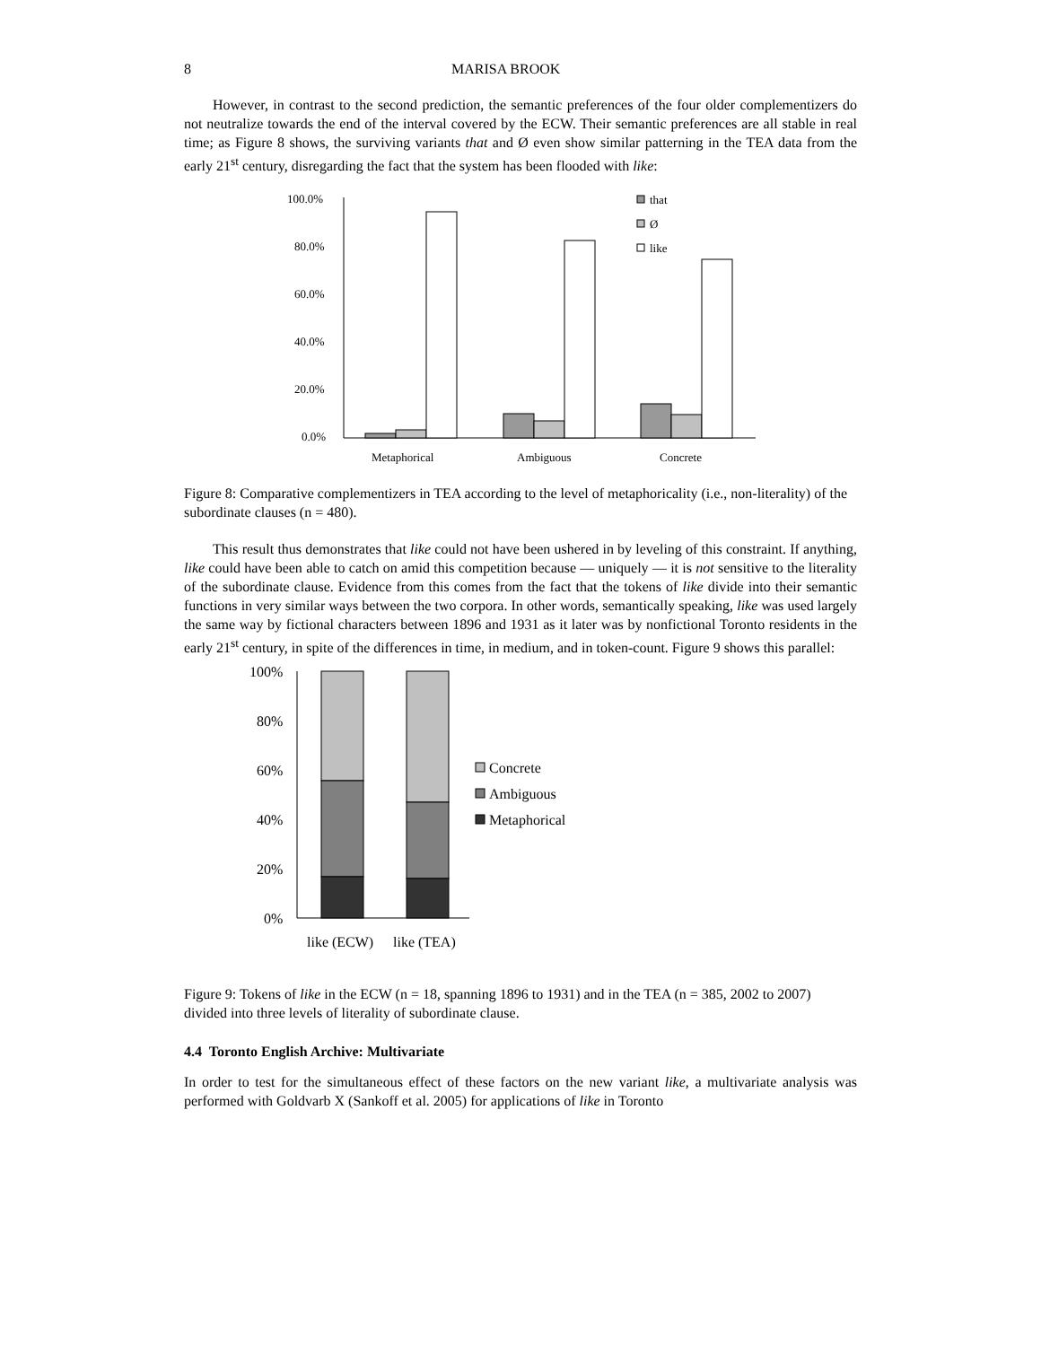8 MARISA BROOK
However, in contrast to the second prediction, the semantic preferences of the four older complementizers do not neutralize towards the end of the interval covered by the ECW. Their semantic preferences are all stable in real time; as Figure 8 shows, the surviving variants that and Ø even show similar patterning in the TEA data from the early 21<sup>st</sup> century, disregarding the fact that the system has been flooded with like:
100.0%
80.0%
60.0%
40.0%
20.0%
0.0%
Metaphorical
Ambiguous
Concrete
that
Ø
like
Figure 8: Comparative complementizers in TEA according to the level of metaphoricality (i.e., non-literality) of the subordinate clauses (n = 480).
This result thus demonstrates that like could not have been ushered in by leveling of this constraint. If anything, like could have been able to catch on amid this competition because — uniquely — it is not sensitive to the literality of the subordinate clause. Evidence from this comes from the fact that the tokens of like divide into their semantic functions in very similar ways between the two corpora. In other words, semantically speaking, like was used largely the same way by fictional characters between 1896 and 1931 as it later was by nonfictional Toronto residents in the early 21<sup>st</sup> century, in spite of the differences in time, in medium, and in token-count. Figure 9 shows this parallel:
100%
80%
60%
40%
20%
0%
like (ECW)
like (TEA)
Concrete
Ambiguous
Metaphorical
Figure 9: Tokens of like in the ECW (n = 18, spanning 1896 to 1931) and in the TEA (n = 385, 2002 to 2007) divided into three levels of literality of subordinate clause.
4.4 Toronto English Archive: Multivariate
In order to test for the simultaneous effect of these factors on the new variant like, a multivariate analysis was performed with Goldvarb X (Sankoff et al. 2005) for applications of like in Toronto